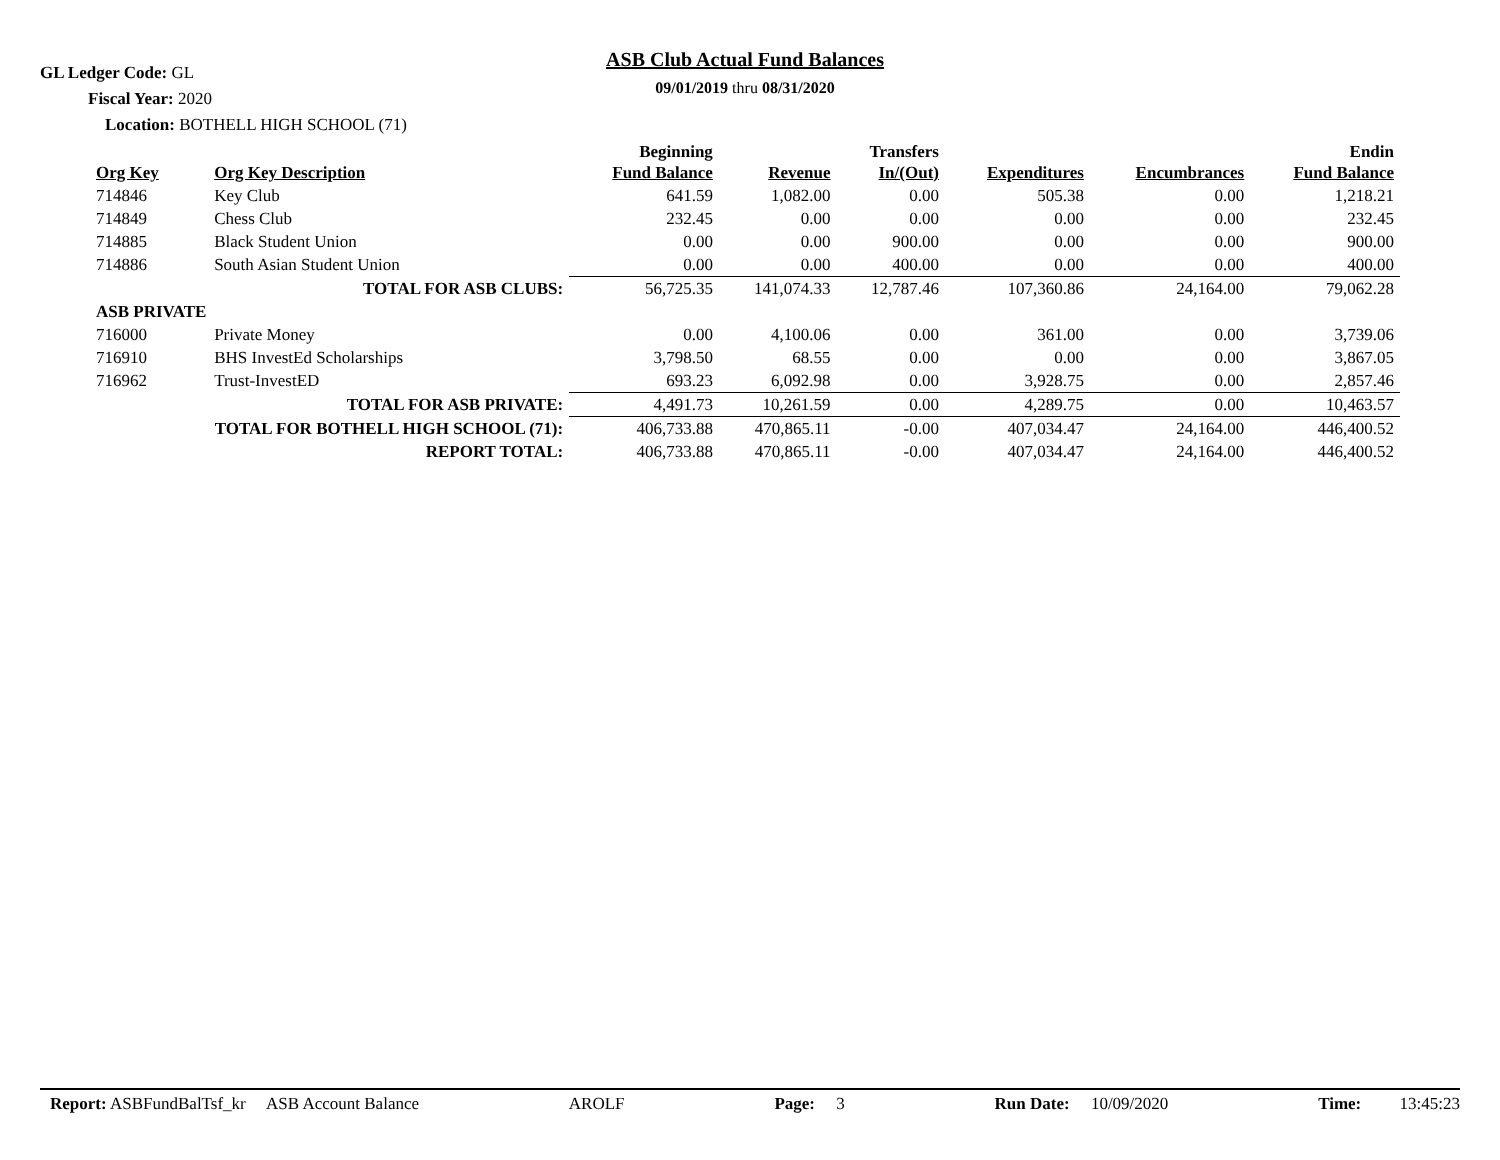GL Ledger Code: GL
Fiscal Year: 2020
Location: BOTHELL HIGH SCHOOL (71)
ASB Club Actual Fund Balances
09/01/2019 thru 08/31/2020
| Org Key | Org Key Description | Beginning Fund Balance | Revenue | Transfers In/(Out) | Expenditures | Encumbrances | Endin Fund Balance |
| --- | --- | --- | --- | --- | --- | --- | --- |
| 714846 | Key Club | 641.59 | 1,082.00 | 0.00 | 505.38 | 0.00 | 1,218.21 |
| 714849 | Chess Club | 232.45 | 0.00 | 0.00 | 0.00 | 0.00 | 232.45 |
| 714885 | Black Student Union | 0.00 | 0.00 | 900.00 | 0.00 | 0.00 | 900.00 |
| 714886 | South Asian Student Union | 0.00 | 0.00 | 400.00 | 0.00 | 0.00 | 400.00 |
| | TOTAL FOR ASB CLUBS: | 56,725.35 | 141,074.33 | 12,787.46 | 107,360.86 | 24,164.00 | 79,062.28 |
| ASB PRIVATE | | | | | | | |
| 716000 | Private Money | 0.00 | 4,100.06 | 0.00 | 361.00 | 0.00 | 3,739.06 |
| 716910 | BHS InvestEd Scholarships | 3,798.50 | 68.55 | 0.00 | 0.00 | 0.00 | 3,867.05 |
| 716962 | Trust-InvestED | 693.23 | 6,092.98 | 0.00 | 3,928.75 | 0.00 | 2,857.46 |
| | TOTAL FOR ASB PRIVATE: | 4,491.73 | 10,261.59 | 0.00 | 4,289.75 | 0.00 | 10,463.57 |
| TOTAL FOR BOTHELL HIGH SCHOOL (71): | | 406,733.88 | 470,865.11 | -0.00 | 407,034.47 | 24,164.00 | 446,400.52 |
| REPORT TOTAL: | | 406,733.88 | 470,865.11 | -0.00 | 407,034.47 | 24,164.00 | 446,400.52 |
Report: ASBFundBalTsf_kr ASB Account Balance AROLF Page: 3 Run Date: 10/09/2020 Time: 13:45:23